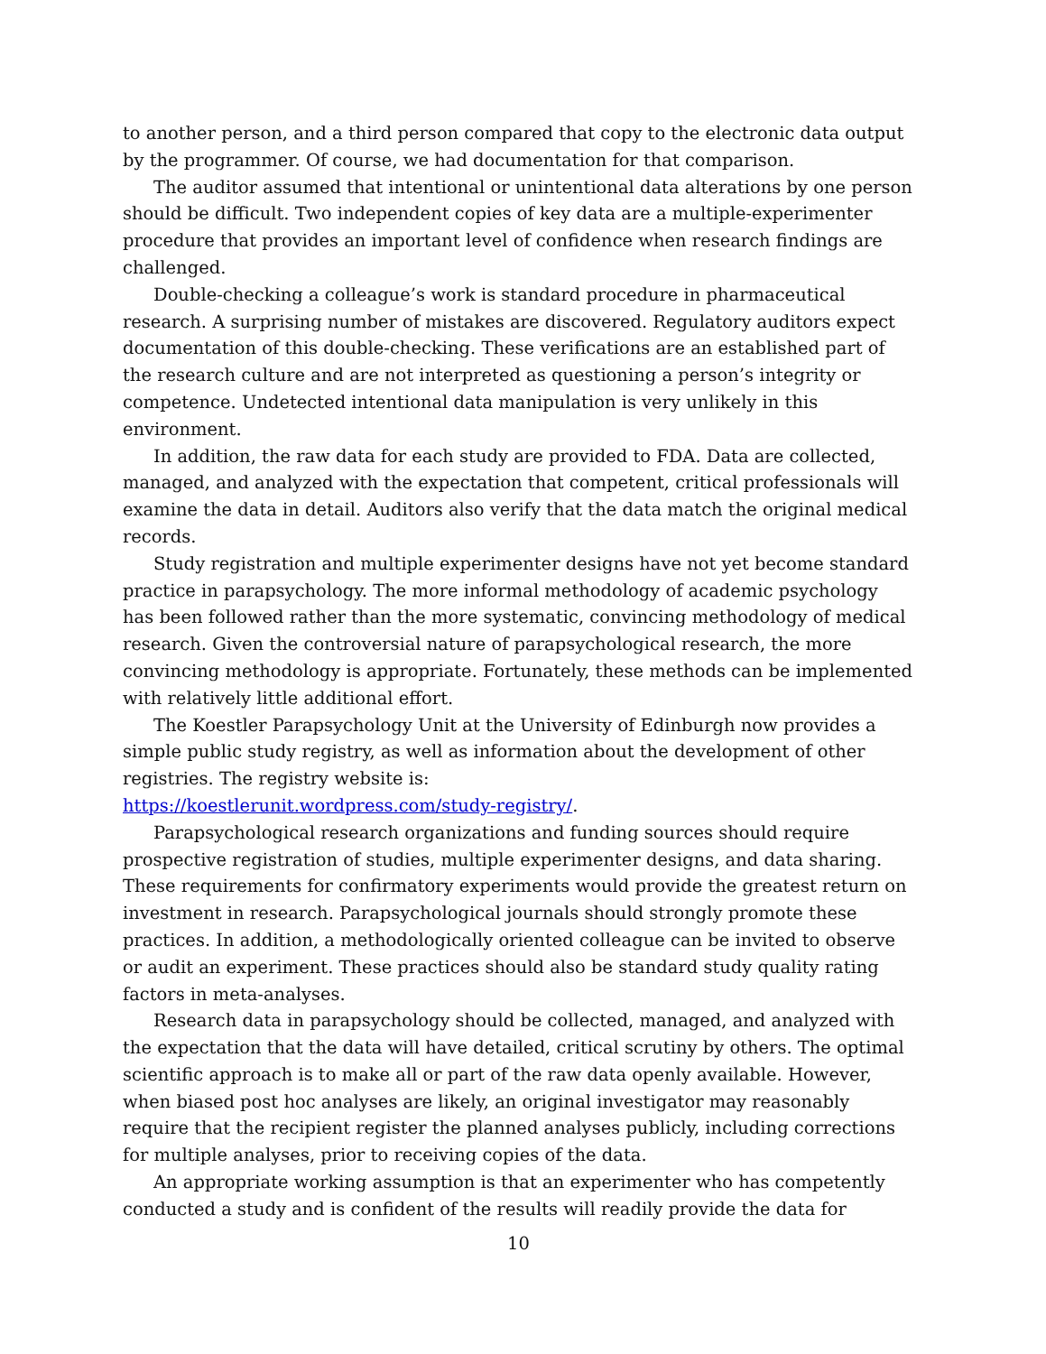to another person, and a third person compared that copy to the electronic data output by the programmer. Of course, we had documentation for that comparison.
The auditor assumed that intentional or unintentional data alterations by one person should be difficult. Two independent copies of key data are a multiple-experimenter procedure that provides an important level of confidence when research findings are challenged.
Double-checking a colleague’s work is standard procedure in pharmaceutical research. A surprising number of mistakes are discovered. Regulatory auditors expect documentation of this double-checking. These verifications are an established part of the research culture and are not interpreted as questioning a person’s integrity or competence. Undetected intentional data manipulation is very unlikely in this environment.
In addition, the raw data for each study are provided to FDA. Data are collected, managed, and analyzed with the expectation that competent, critical professionals will examine the data in detail. Auditors also verify that the data match the original medical records.
Study registration and multiple experimenter designs have not yet become standard practice in parapsychology. The more informal methodology of academic psychology has been followed rather than the more systematic, convincing methodology of medical research. Given the controversial nature of parapsychological research, the more convincing methodology is appropriate. Fortunately, these methods can be implemented with relatively little additional effort.
The Koestler Parapsychology Unit at the University of Edinburgh now provides a simple public study registry, as well as information about the development of other registries. The registry website is:
https://koestlerunit.wordpress.com/study-registry/.
Parapsychological research organizations and funding sources should require prospective registration of studies, multiple experimenter designs, and data sharing. These requirements for confirmatory experiments would provide the greatest return on investment in research. Parapsychological journals should strongly promote these practices. In addition, a methodologically oriented colleague can be invited to observe or audit an experiment. These practices should also be standard study quality rating factors in meta-analyses.
Research data in parapsychology should be collected, managed, and analyzed with the expectation that the data will have detailed, critical scrutiny by others. The optimal scientific approach is to make all or part of the raw data openly available. However, when biased post hoc analyses are likely, an original investigator may reasonably require that the recipient register the planned analyses publicly, including corrections for multiple analyses, prior to receiving copies of the data.
An appropriate working assumption is that an experimenter who has competently conducted a study and is confident of the results will readily provide the data for
10